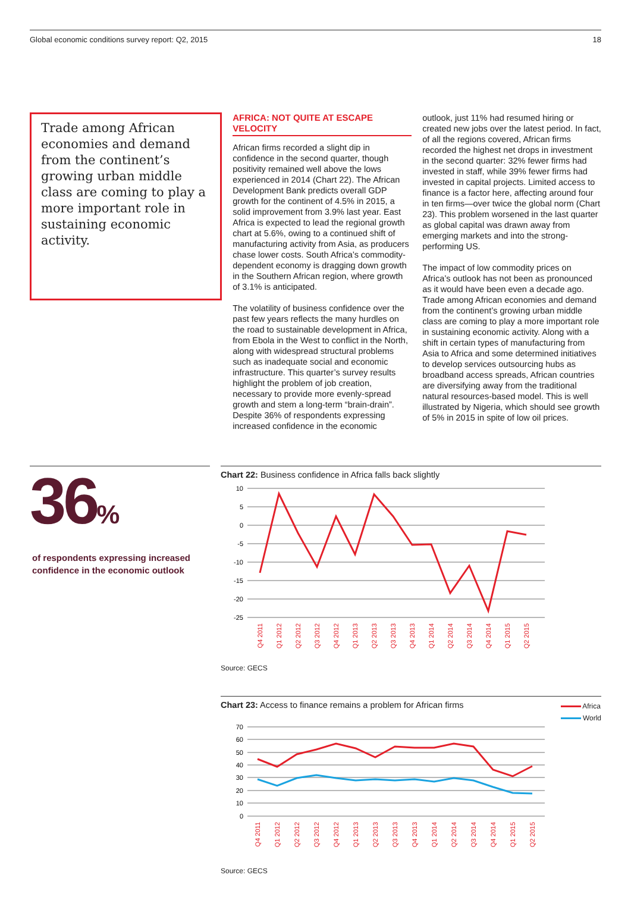Global economic conditions survey report: Q2, 2015 18
Trade among African economies and demand from the continent’s growing urban middle class are coming to play a more important role in sustaining economic activity.
AFRICA: NOT QUITE AT ESCAPE VELOCITY
African firms recorded a slight dip in confidence in the second quarter, though positivity remained well above the lows experienced in 2014 (Chart 22). The African Development Bank predicts overall GDP growth for the continent of 4.5% in 2015, a solid improvement from 3.9% last year. East Africa is expected to lead the regional growth chart at 5.6%, owing to a continued shift of manufacturing activity from Asia, as producers chase lower costs. South Africa’s commodity-dependent economy is dragging down growth in the Southern African region, where growth of 3.1% is anticipated.
The volatility of business confidence over the past few years reflects the many hurdles on the road to sustainable development in Africa, from Ebola in the West to conflict in the North, along with widespread structural problems such as inadequate social and economic infrastructure. This quarter’s survey results highlight the problem of job creation, necessary to provide more evenly-spread growth and stem a long-term “brain-drain”. Despite 36% of respondents expressing increased confidence in the economic
outlook, just 11% had resumed hiring or created new jobs over the latest period. In fact, of all the regions covered, African firms recorded the highest net drops in investment in the second quarter: 32% fewer firms had invested in staff, while 39% fewer firms had invested in capital projects. Limited access to finance is a factor here, affecting around four in ten firms—over twice the global norm (Chart 23). This problem worsened in the last quarter as global capital was drawn away from emerging markets and into the strong-performing US.
The impact of low commodity prices on Africa’s outlook has not been as pronounced as it would have been even a decade ago. Trade among African economies and demand from the continent’s growing urban middle class are coming to play a more important role in sustaining economic activity. Along with a shift in certain types of manufacturing from Asia to Africa and some determined initiatives to develop services outsourcing hubs as broadband access spreads, African countries are diversifying away from the traditional natural resources-based model. This is well illustrated by Nigeria, which should see growth of 5% in 2015 in spite of low oil prices.
36%
of respondents expressing increased confidence in the economic outlook
Chart 22: Business confidence in Africa falls back slightly
10
5
0
-5
-10
-15
-20
-25
Q4 2011
Q1 2012
Q2 2012
Q3 2012
Q4 2012
Q1 2013
Q2 2013
Q3 2013
Q4 2013
Q1 2014
Q2 2014
Q3 2014
Q4 2014
Q1 2015
Q2 2015
Source: GECS
Chart 23: Access to finance remains a problem for African firms Africa
World
70
60
50
40
30
20
10
0
Q4 2011
Q1 2012
Q2 2012
Q3 2012
Q4 2012
Q1 2013
Q2 2013
Q3 2013
Q4 2013
Q1 2014
Q2 2014
Q3 2014
Q4 2014
Q1 2015
Q2 2015
Source: GECS